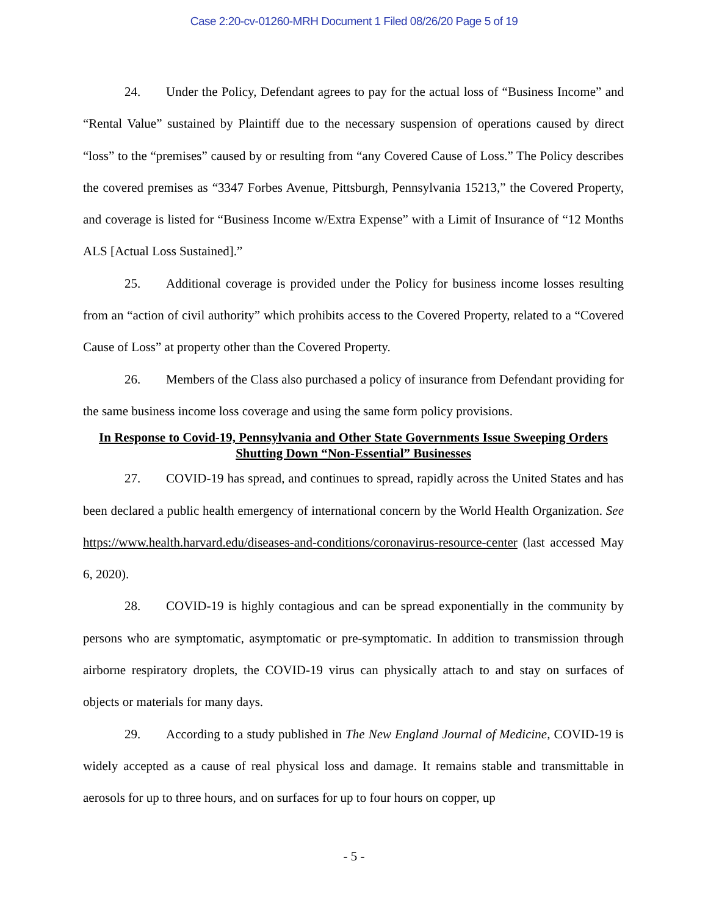Case 2:20-cv-01260-MRH Document 1 Filed 08/26/20 Page 5 of 19
24. Under the Policy, Defendant agrees to pay for the actual loss of “Business Income” and “Rental Value” sustained by Plaintiff due to the necessary suspension of operations caused by direct “loss” to the “premises” caused by or resulting from “any Covered Cause of Loss.” The Policy describes the covered premises as “3347 Forbes Avenue, Pittsburgh, Pennsylvania 15213,” the Covered Property, and coverage is listed for “Business Income w/Extra Expense” with a Limit of Insurance of “12 Months ALS [Actual Loss Sustained].”
25. Additional coverage is provided under the Policy for business income losses resulting from an “action of civil authority” which prohibits access to the Covered Property, related to a “Covered Cause of Loss” at property other than the Covered Property.
26. Members of the Class also purchased a policy of insurance from Defendant providing for the same business income loss coverage and using the same form policy provisions.
In Response to Covid-19, Pennsylvania and Other State Governments Issue Sweeping Orders Shutting Down “Non-Essential” Businesses
27. COVID-19 has spread, and continues to spread, rapidly across the United States and has been declared a public health emergency of international concern by the World Health Organization. See https://www.health.harvard.edu/diseases-and-conditions/coronavirus-resource-center (last accessed May 6, 2020).
28. COVID-19 is highly contagious and can be spread exponentially in the community by persons who are symptomatic, asymptomatic or pre-symptomatic. In addition to transmission through airborne respiratory droplets, the COVID-19 virus can physically attach to and stay on surfaces of objects or materials for many days.
29. According to a study published in The New England Journal of Medicine, COVID-19 is widely accepted as a cause of real physical loss and damage. It remains stable and transmittable in aerosols for up to three hours, and on surfaces for up to four hours on copper, up
- 5 -